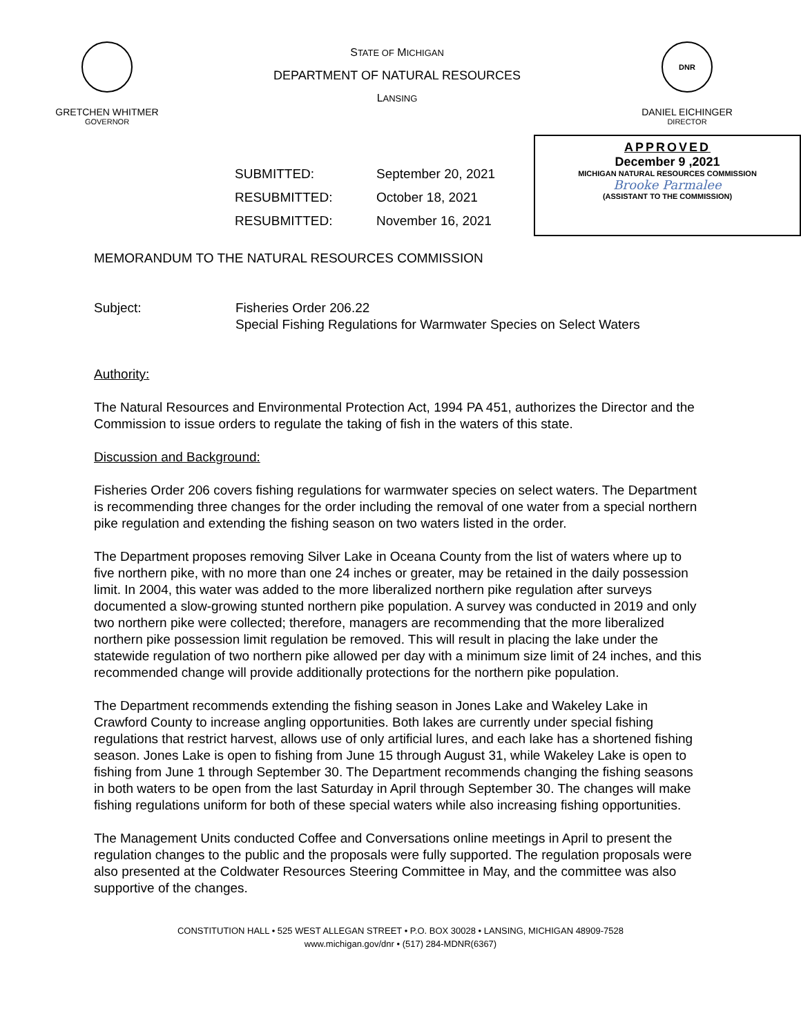GRETCHEN WHITMER
GOVERNOR
STATE OF MICHIGAN
DEPARTMENT OF NATURAL RESOURCES
LANSING
DNR
DANIEL EICHINGER
DIRECTOR
SUBMITTED: September 20, 2021 RESUBMITTED: October 18, 2021 RESUBMITTED: November 16, 2021
APPROVED
December 9 ,2021
MICHIGAN NATURAL RESOURCES COMMISSION
Brooke Parmalee
(ASSISTANT TO THE COMMISSION)
MEMORANDUM TO THE NATURAL RESOURCES COMMISSION
Subject: Fisheries Order 206.22
Special Fishing Regulations for Warmwater Species on Select Waters
Authority:
The Natural Resources and Environmental Protection Act, 1994 PA 451, authorizes the Director and the Commission to issue orders to regulate the taking of fish in the waters of this state.
Discussion and Background:
Fisheries Order 206 covers fishing regulations for warmwater species on select waters. The Department is recommending three changes for the order including the removal of one water from a special northern pike regulation and extending the fishing season on two waters listed in the order.
The Department proposes removing Silver Lake in Oceana County from the list of waters where up to five northern pike, with no more than one 24 inches or greater, may be retained in the daily possession limit. In 2004, this water was added to the more liberalized northern pike regulation after surveys documented a slow-growing stunted northern pike population. A survey was conducted in 2019 and only two northern pike were collected; therefore, managers are recommending that the more liberalized northern pike possession limit regulation be removed. This will result in placing the lake under the statewide regulation of two northern pike allowed per day with a minimum size limit of 24 inches, and this recommended change will provide additionally protections for the northern pike population.
The Department recommends extending the fishing season in Jones Lake and Wakeley Lake in Crawford County to increase angling opportunities. Both lakes are currently under special fishing regulations that restrict harvest, allows use of only artificial lures, and each lake has a shortened fishing season. Jones Lake is open to fishing from June 15 through August 31, while Wakeley Lake is open to fishing from June 1 through September 30. The Department recommends changing the fishing seasons in both waters to be open from the last Saturday in April through September 30. The changes will make fishing regulations uniform for both of these special waters while also increasing fishing opportunities.
The Management Units conducted Coffee and Conversations online meetings in April to present the regulation changes to the public and the proposals were fully supported. The regulation proposals were also presented at the Coldwater Resources Steering Committee in May, and the committee was also supportive of the changes.
CONSTITUTION HALL • 525 WEST ALLEGAN STREET • P.O. BOX 30028 • LANSING, MICHIGAN 48909-7528
www.michigan.gov/dnr • (517) 284-MDNR(6367)